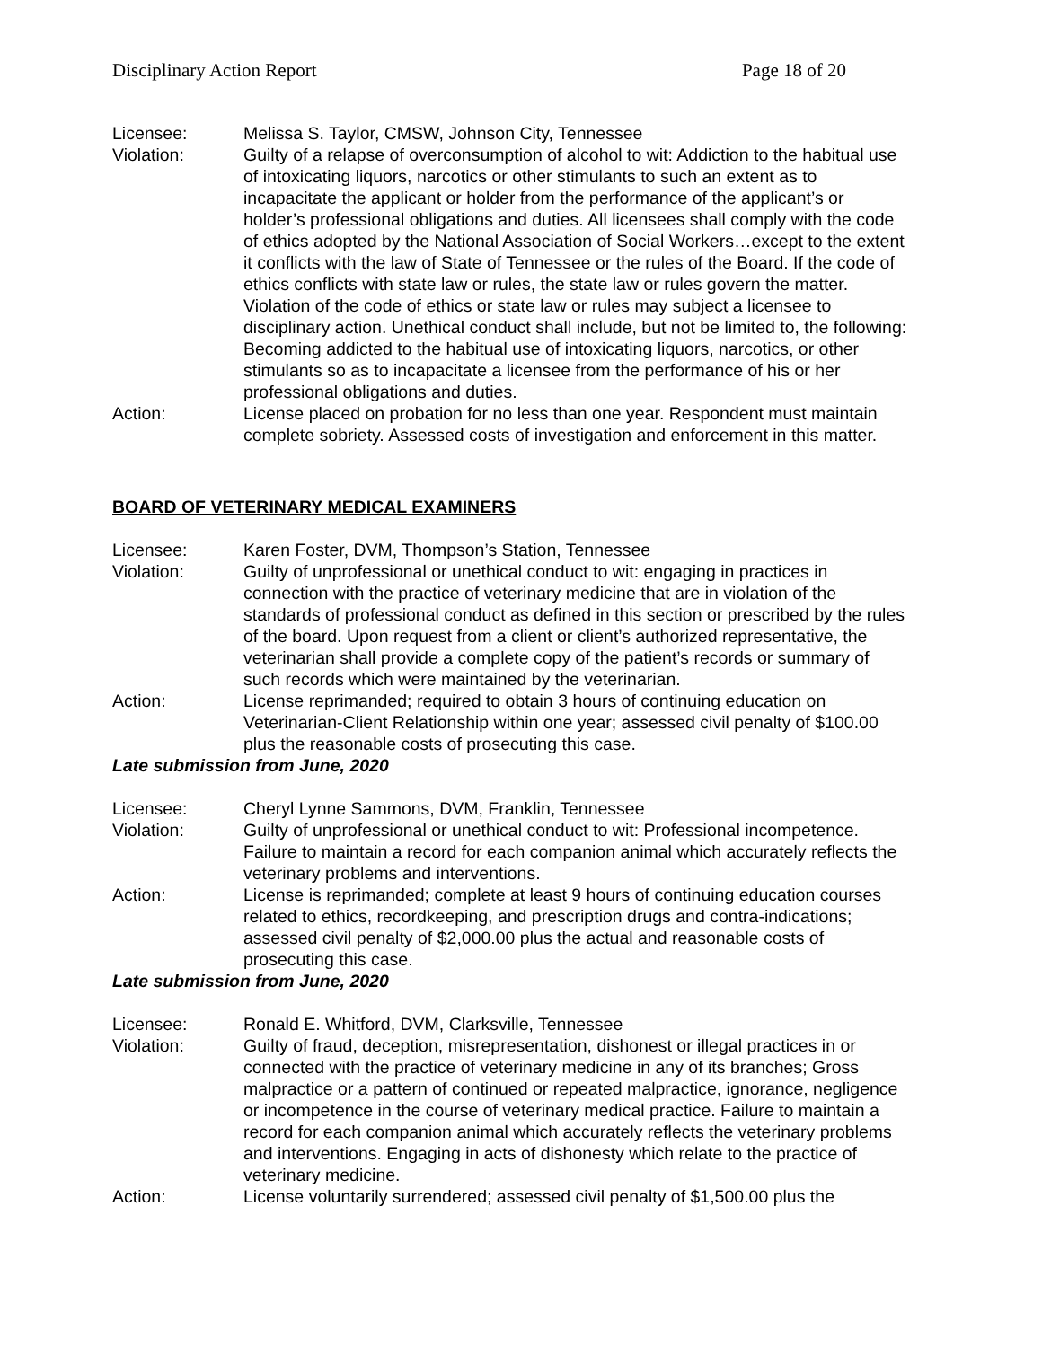Disciplinary Action Report Page 18 of 20
Licensee: Melissa S. Taylor, CMSW, Johnson City, Tennessee
Violation: Guilty of a relapse of overconsumption of alcohol to wit: Addiction to the habitual use of intoxicating liquors, narcotics or other stimulants to such an extent as to incapacitate the applicant or holder from the performance of the applicant’s or holder’s professional obligations and duties. All licensees shall comply with the code of ethics adopted by the National Association of Social Workers…except to the extent it conflicts with the law of State of Tennessee or the rules of the Board. If the code of ethics conflicts with state law or rules, the state law or rules govern the matter. Violation of the code of ethics or state law or rules may subject a licensee to disciplinary action. Unethical conduct shall include, but not be limited to, the following: Becoming addicted to the habitual use of intoxicating liquors, narcotics, or other stimulants so as to incapacitate a licensee from the performance of his or her professional obligations and duties.
Action: License placed on probation for no less than one year. Respondent must maintain complete sobriety. Assessed costs of investigation and enforcement in this matter.
BOARD OF VETERINARY MEDICAL EXAMINERS
Licensee: Karen Foster, DVM, Thompson’s Station, Tennessee
Violation: Guilty of unprofessional or unethical conduct to wit: engaging in practices in connection with the practice of veterinary medicine that are in violation of the standards of professional conduct as defined in this section or prescribed by the rules of the board. Upon request from a client or client’s authorized representative, the veterinarian shall provide a complete copy of the patient’s records or summary of such records which were maintained by the veterinarian.
Action: License reprimanded; required to obtain 3 hours of continuing education on Veterinarian-Client Relationship within one year; assessed civil penalty of $100.00 plus the reasonable costs of prosecuting this case.
Late submission from June, 2020
Licensee: Cheryl Lynne Sammons, DVM, Franklin, Tennessee
Violation: Guilty of unprofessional or unethical conduct to wit: Professional incompetence. Failure to maintain a record for each companion animal which accurately reflects the veterinary problems and interventions.
Action: License is reprimanded; complete at least 9 hours of continuing education courses related to ethics, recordkeeping, and prescription drugs and contra-indications; assessed civil penalty of $2,000.00 plus the actual and reasonable costs of prosecuting this case.
Late submission from June, 2020
Licensee: Ronald E. Whitford, DVM, Clarksville, Tennessee
Violation: Guilty of fraud, deception, misrepresentation, dishonest or illegal practices in or connected with the practice of veterinary medicine in any of its branches; Gross malpractice or a pattern of continued or repeated malpractice, ignorance, negligence or incompetence in the course of veterinary medical practice. Failure to maintain a record for each companion animal which accurately reflects the veterinary problems and interventions. Engaging in acts of dishonesty which relate to the practice of veterinary medicine.
Action: License voluntarily surrendered; assessed civil penalty of $1,500.00 plus the